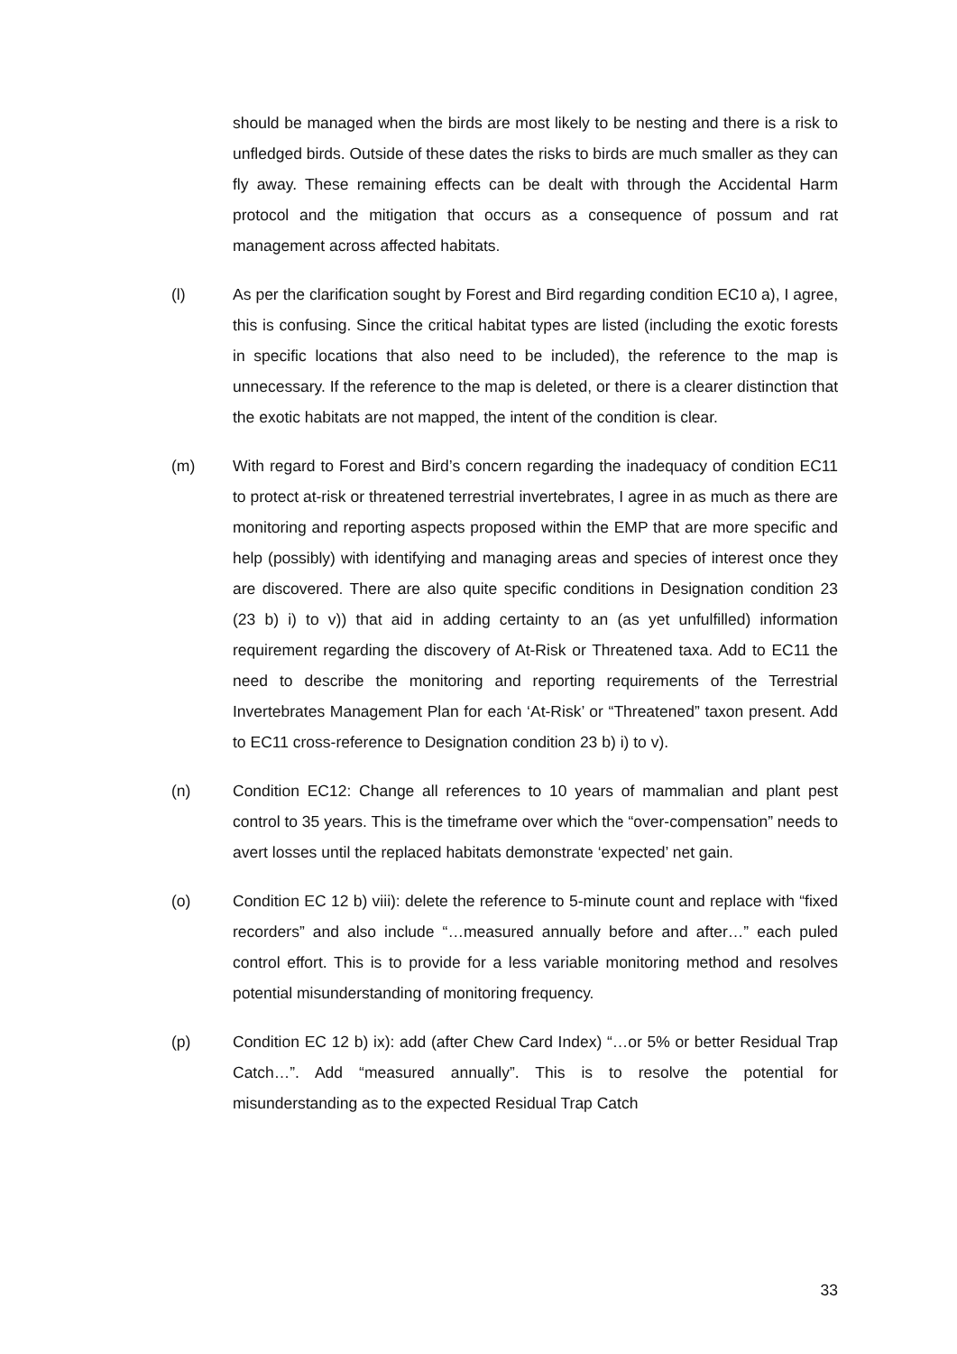should be managed when the birds are most likely to be nesting and there is a risk to unfledged birds. Outside of these dates the risks to birds are much smaller as they can fly away. These remaining effects can be dealt with through the Accidental Harm protocol and the mitigation that occurs as a consequence of possum and rat management across affected habitats.
(l) As per the clarification sought by Forest and Bird regarding condition EC10 a), I agree, this is confusing. Since the critical habitat types are listed (including the exotic forests in specific locations that also need to be included), the reference to the map is unnecessary. If the reference to the map is deleted, or there is a clearer distinction that the exotic habitats are not mapped, the intent of the condition is clear.
(m) With regard to Forest and Bird’s concern regarding the inadequacy of condition EC11 to protect at-risk or threatened terrestrial invertebrates, I agree in as much as there are monitoring and reporting aspects proposed within the EMP that are more specific and help (possibly) with identifying and managing areas and species of interest once they are discovered. There are also quite specific conditions in Designation condition 23 (23 b) i) to v)) that aid in adding certainty to an (as yet unfulfilled) information requirement regarding the discovery of At-Risk or Threatened taxa. Add to EC11 the need to describe the monitoring and reporting requirements of the Terrestrial Invertebrates Management Plan for each ‘At-Risk’ or “Threatened” taxon present. Add to EC11 cross-reference to Designation condition 23 b) i) to v).
(n) Condition EC12: Change all references to 10 years of mammalian and plant pest control to 35 years. This is the timeframe over which the “over-compensation” needs to avert losses until the replaced habitats demonstrate ‘expected’ net gain.
(o) Condition EC 12 b) viii): delete the reference to 5-minute count and replace with “fixed recorders” and also include “…measured annually before and after…” each puled control effort. This is to provide for a less variable monitoring method and resolves potential misunderstanding of monitoring frequency.
(p) Condition EC 12 b) ix): add (after Chew Card Index) “…or 5% or better Residual Trap Catch…”. Add “measured annually”. This is to resolve the potential for misunderstanding as to the expected Residual Trap Catch
33